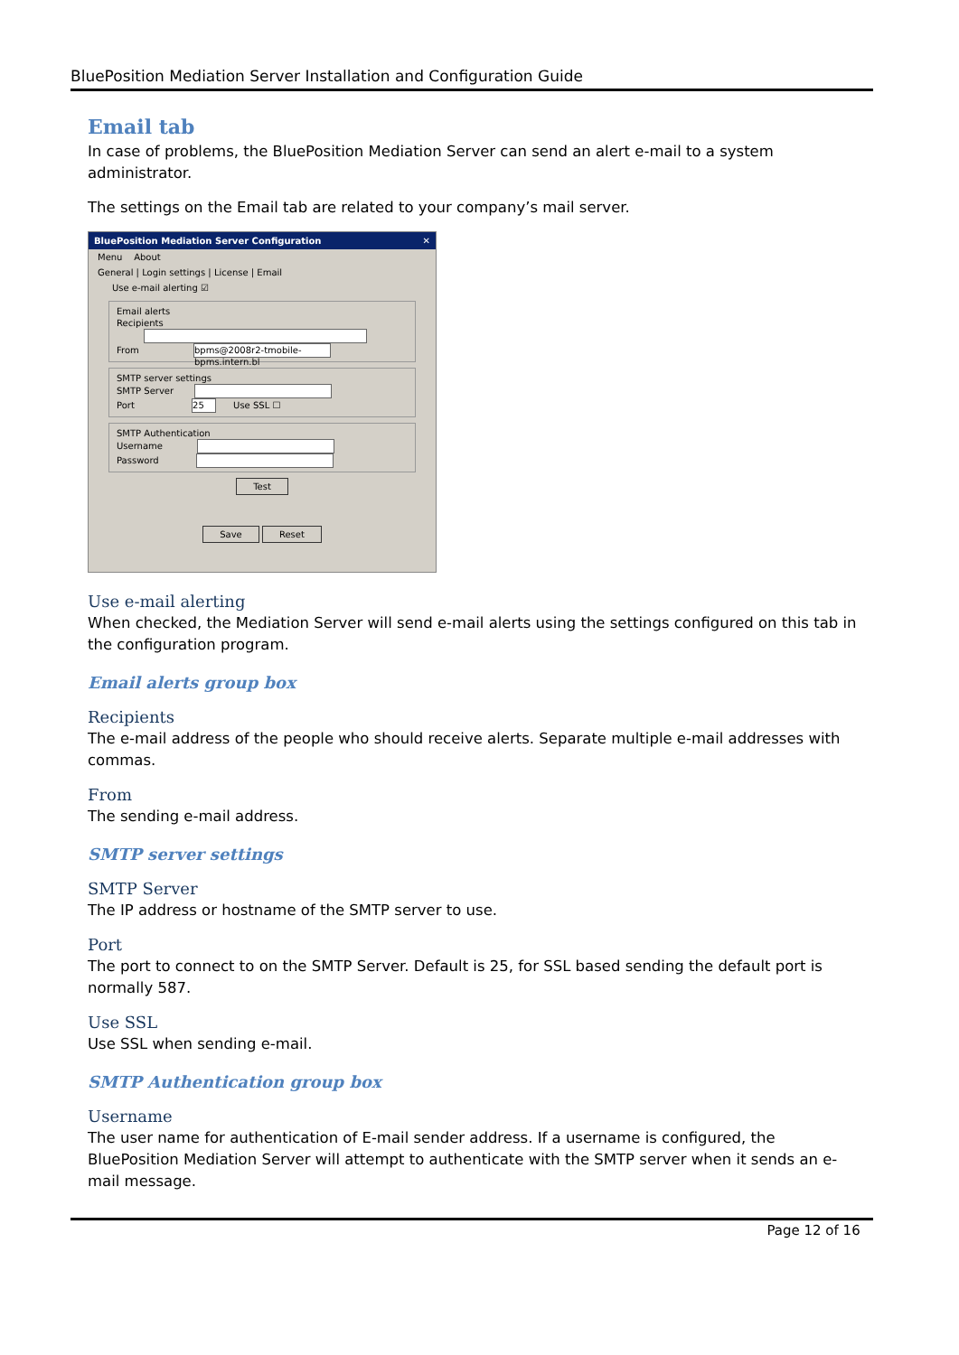BluePosition Mediation Server Installation and Configuration Guide
Email tab
In case of problems, the BluePosition Mediation Server can send an alert e-mail to a system administrator.
The settings on the Email tab are related to your company’s mail server.
BluePosition Mediation Server Configuration ✕
Menu About
General | Login settings | License | Email
Use e-mail alerting ☑
Email alerts
Recipients
From bpms@2008r2-tmobile-bpms.intern.bl
SMTP server settings
SMTP Server
Port 25 Use SSL ☐
SMTP Authentication
Username
Password
Test
Save Reset
Use e-mail alerting
When checked, the Mediation Server will send e-mail alerts using the settings configured on this tab in the configuration program.
Email alerts group box
Recipients
The e-mail address of the people who should receive alerts. Separate multiple e-mail addresses with commas.
From
The sending e-mail address.
SMTP server settings
SMTP Server
The IP address or hostname of the SMTP server to use.
Port
The port to connect to on the SMTP Server. Default is 25, for SSL based sending the default port is normally 587.
Use SSL
Use SSL when sending e-mail.
SMTP Authentication group box
Username
The user name for authentication of E-mail sender address. If a username is configured, the BluePosition Mediation Server will attempt to authenticate with the SMTP server when it sends an e-mail message.
Page 12 of 16